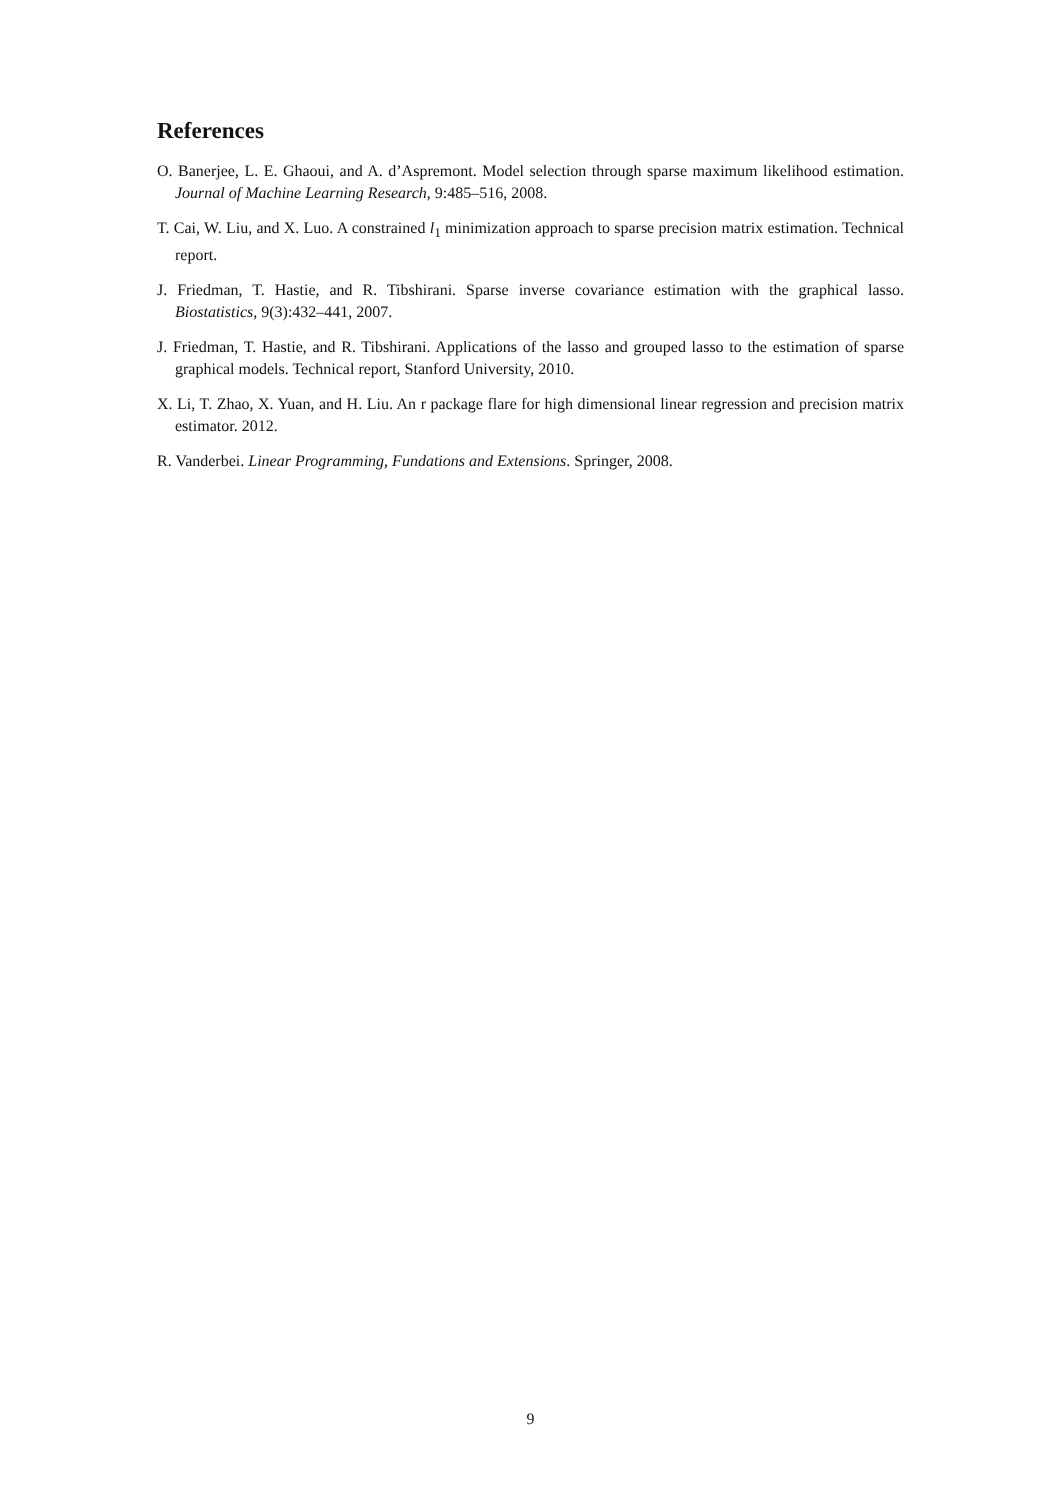References
O. Banerjee, L. E. Ghaoui, and A. d’Aspremont. Model selection through sparse maximum likelihood estimation. Journal of Machine Learning Research, 9:485–516, 2008.
T. Cai, W. Liu, and X. Luo. A constrained l<sub>1</sub> minimization approach to sparse precision matrix estimation. Technical report.
J. Friedman, T. Hastie, and R. Tibshirani. Sparse inverse covariance estimation with the graphical lasso. Biostatistics, 9(3):432–441, 2007.
J. Friedman, T. Hastie, and R. Tibshirani. Applications of the lasso and grouped lasso to the estimation of sparse graphical models. Technical report, Stanford University, 2010.
X. Li, T. Zhao, X. Yuan, and H. Liu. An r package flare for high dimensional linear regression and precision matrix estimator. 2012.
R. Vanderbei. Linear Programming, Fundations and Extensions. Springer, 2008.
9